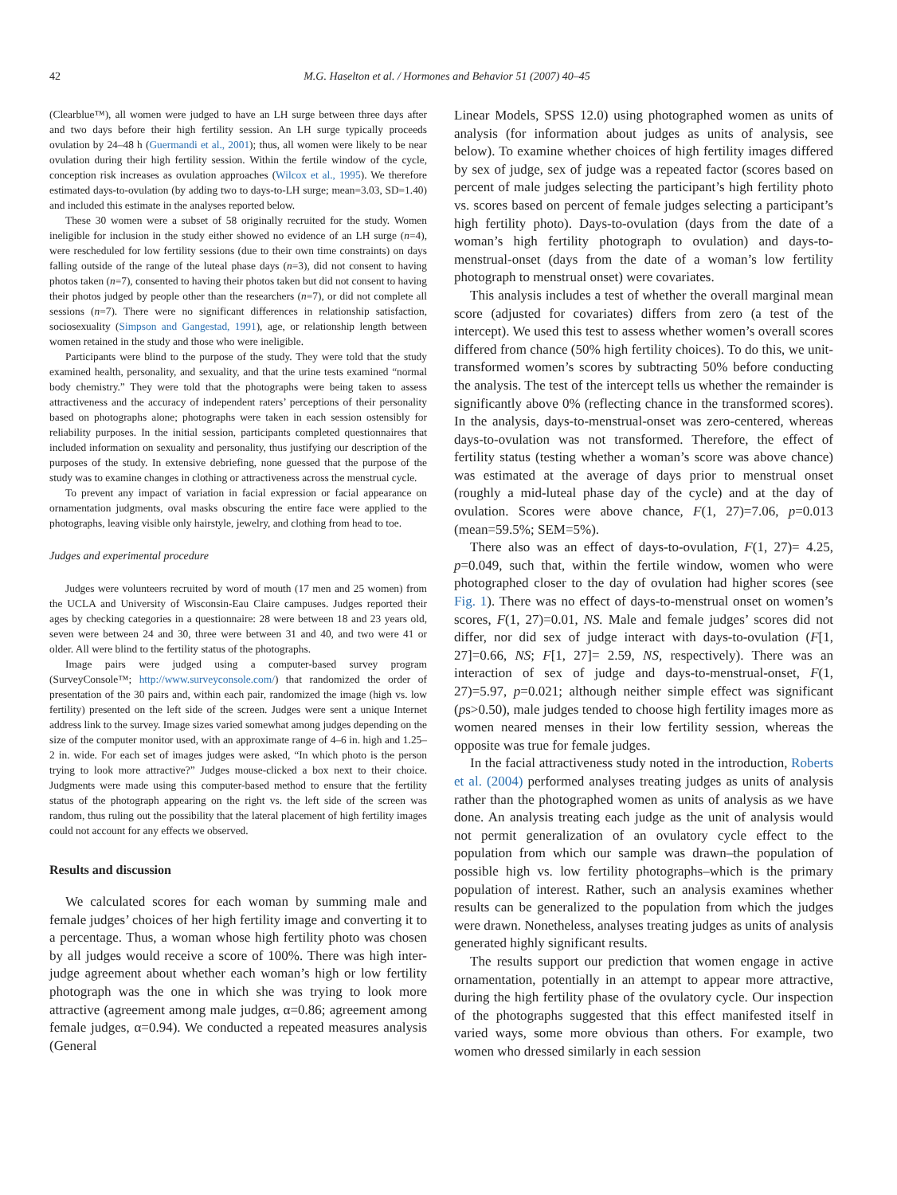42 M.G. Haselton et al. / Hormones and Behavior 51 (2007) 40–45
(Clearblue™), all women were judged to have an LH surge between three days after and two days before their high fertility session. An LH surge typically proceeds ovulation by 24–48 h (Guermandi et al., 2001); thus, all women were likely to be near ovulation during their high fertility session. Within the fertile window of the cycle, conception risk increases as ovulation approaches (Wilcox et al., 1995). We therefore estimated days-to-ovulation (by adding two to days-to-LH surge; mean=3.03, SD=1.40) and included this estimate in the analyses reported below.
These 30 women were a subset of 58 originally recruited for the study. Women ineligible for inclusion in the study either showed no evidence of an LH surge (n=4), were rescheduled for low fertility sessions (due to their own time constraints) on days falling outside of the range of the luteal phase days (n=3), did not consent to having photos taken (n=7), consented to having their photos taken but did not consent to having their photos judged by people other than the researchers (n=7), or did not complete all sessions (n=7). There were no significant differences in relationship satisfaction, sociosexuality (Simpson and Gangestad, 1991), age, or relationship length between women retained in the study and those who were ineligible.
Participants were blind to the purpose of the study. They were told that the study examined health, personality, and sexuality, and that the urine tests examined “normal body chemistry.” They were told that the photographs were being taken to assess attractiveness and the accuracy of independent raters’ perceptions of their personality based on photographs alone; photographs were taken in each session ostensibly for reliability purposes. In the initial session, participants completed questionnaires that included information on sexuality and personality, thus justifying our description of the purposes of the study. In extensive debriefing, none guessed that the purpose of the study was to examine changes in clothing or attractiveness across the menstrual cycle.
To prevent any impact of variation in facial expression or facial appearance on ornamentation judgments, oval masks obscuring the entire face were applied to the photographs, leaving visible only hairstyle, jewelry, and clothing from head to toe.
Judges and experimental procedure
Judges were volunteers recruited by word of mouth (17 men and 25 women) from the UCLA and University of Wisconsin-Eau Claire campuses. Judges reported their ages by checking categories in a questionnaire: 28 were between 18 and 23 years old, seven were between 24 and 30, three were between 31 and 40, and two were 41 or older. All were blind to the fertility status of the photographs.
Image pairs were judged using a computer-based survey program (SurveyConsole™; http://www.surveyconsole.com/) that randomized the order of presentation of the 30 pairs and, within each pair, randomized the image (high vs. low fertility) presented on the left side of the screen. Judges were sent a unique Internet address link to the survey. Image sizes varied somewhat among judges depending on the size of the computer monitor used, with an approximate range of 4–6 in. high and 1.25–2 in. wide. For each set of images judges were asked, “In which photo is the person trying to look more attractive?” Judges mouse-clicked a box next to their choice. Judgments were made using this computer-based method to ensure that the fertility status of the photograph appearing on the right vs. the left side of the screen was random, thus ruling out the possibility that the lateral placement of high fertility images could not account for any effects we observed.
Results and discussion
We calculated scores for each woman by summing male and female judges’ choices of her high fertility image and converting it to a percentage. Thus, a woman whose high fertility photo was chosen by all judges would receive a score of 100%. There was high inter-judge agreement about whether each woman’s high or low fertility photograph was the one in which she was trying to look more attractive (agreement among male judges, α=0.86; agreement among female judges, α=0.94). We conducted a repeated measures analysis (General
Linear Models, SPSS 12.0) using photographed women as units of analysis (for information about judges as units of analysis, see below). To examine whether choices of high fertility images differed by sex of judge, sex of judge was a repeated factor (scores based on percent of male judges selecting the participant’s high fertility photo vs. scores based on percent of female judges selecting a participant’s high fertility photo). Days-to-ovulation (days from the date of a woman’s high fertility photograph to ovulation) and days-to-menstrual-onset (days from the date of a woman’s low fertility photograph to menstrual onset) were covariates.
This analysis includes a test of whether the overall marginal mean score (adjusted for covariates) differs from zero (a test of the intercept). We used this test to assess whether women’s overall scores differed from chance (50% high fertility choices). To do this, we unit-transformed women’s scores by subtracting 50% before conducting the analysis. The test of the intercept tells us whether the remainder is significantly above 0% (reflecting chance in the transformed scores). In the analysis, days-to-menstrual-onset was zero-centered, whereas days-to-ovulation was not transformed. Therefore, the effect of fertility status (testing whether a woman’s score was above chance) was estimated at the average of days prior to menstrual onset (roughly a mid-luteal phase day of the cycle) and at the day of ovulation. Scores were above chance, F(1, 27)=7.06, p=0.013 (mean=59.5%; SEM=5%).
There also was an effect of days-to-ovulation, F(1, 27)= 4.25, p=0.049, such that, within the fertile window, women who were photographed closer to the day of ovulation had higher scores (see Fig. 1). There was no effect of days-to-menstrual onset on women’s scores, F(1, 27)=0.01, NS. Male and female judges’ scores did not differ, nor did sex of judge interact with days-to-ovulation (F[1, 27]=0.66, NS; F[1, 27]= 2.59, NS, respectively). There was an interaction of sex of judge and days-to-menstrual-onset, F(1, 27)=5.97, p=0.021; although neither simple effect was significant (ps>0.50), male judges tended to choose high fertility images more as women neared menses in their low fertility session, whereas the opposite was true for female judges.
In the facial attractiveness study noted in the introduction, Roberts et al. (2004) performed analyses treating judges as units of analysis rather than the photographed women as units of analysis as we have done. An analysis treating each judge as the unit of analysis would not permit generalization of an ovulatory cycle effect to the population from which our sample was drawn–the population of possible high vs. low fertility photographs–which is the primary population of interest. Rather, such an analysis examines whether results can be generalized to the population from which the judges were drawn. Nonetheless, analyses treating judges as units of analysis generated highly significant results.
The results support our prediction that women engage in active ornamentation, potentially in an attempt to appear more attractive, during the high fertility phase of the ovulatory cycle. Our inspection of the photographs suggested that this effect manifested itself in varied ways, some more obvious than others. For example, two women who dressed similarly in each session